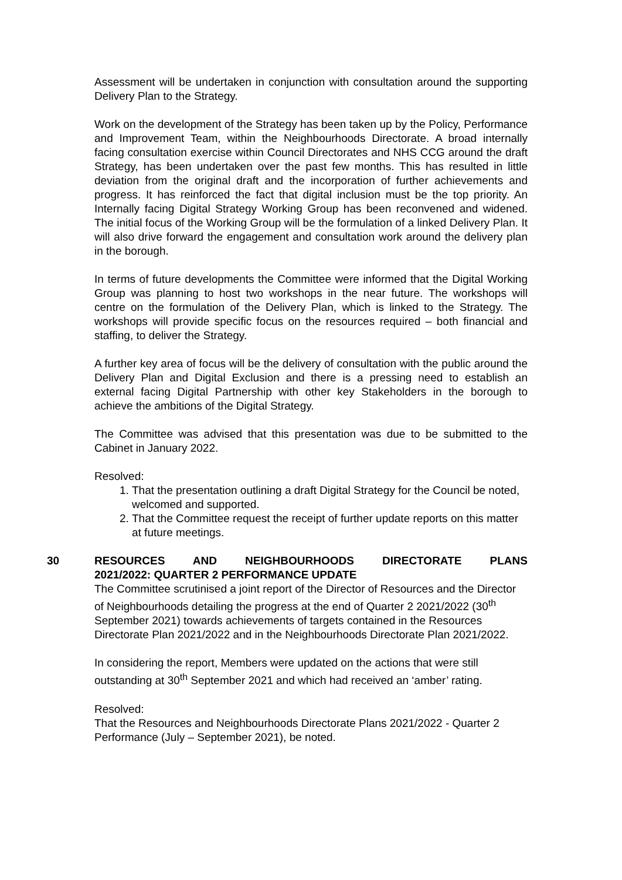Assessment will be undertaken in conjunction with consultation around the supporting Delivery Plan to the Strategy.
Work on the development of the Strategy has been taken up by the Policy, Performance and Improvement Team, within the Neighbourhoods Directorate. A broad internally facing consultation exercise within Council Directorates and NHS CCG around the draft Strategy, has been undertaken over the past few months. This has resulted in little deviation from the original draft and the incorporation of further achievements and progress. It has reinforced the fact that digital inclusion must be the top priority. An Internally facing Digital Strategy Working Group has been reconvened and widened. The initial focus of the Working Group will be the formulation of a linked Delivery Plan. It will also drive forward the engagement and consultation work around the delivery plan in the borough.
In terms of future developments the Committee were informed that the Digital Working Group was planning to host two workshops in the near future. The workshops will centre on the formulation of the Delivery Plan, which is linked to the Strategy. The workshops will provide specific focus on the resources required – both financial and staffing, to deliver the Strategy.
A further key area of focus will be the delivery of consultation with the public around the Delivery Plan and Digital Exclusion and there is a pressing need to establish an external facing Digital Partnership with other key Stakeholders in the borough to achieve the ambitions of the Digital Strategy.
The Committee was advised that this presentation was due to be submitted to the Cabinet in January 2022.
Resolved:
1. That the presentation outlining a draft Digital Strategy for the Council be noted, welcomed and supported.
2. That the Committee request the receipt of further update reports on this matter at future meetings.
30 RESOURCES AND NEIGHBOURHOODS DIRECTORATE PLANS
2021/2022: QUARTER 2 PERFORMANCE UPDATE
The Committee scrutinised a joint report of the Director of Resources and the Director of Neighbourhoods detailing the progress at the end of Quarter 2 2021/2022 (30<sup>th</sup> September 2021) towards achievements of targets contained in the Resources Directorate Plan 2021/2022 and in the Neighbourhoods Directorate Plan 2021/2022.
In considering the report, Members were updated on the actions that were still outstanding at 30<sup>th</sup> September 2021 and which had received an ‘amber’ rating.
Resolved:
That the Resources and Neighbourhoods Directorate Plans 2021/2022 - Quarter 2 Performance (July – September 2021), be noted.